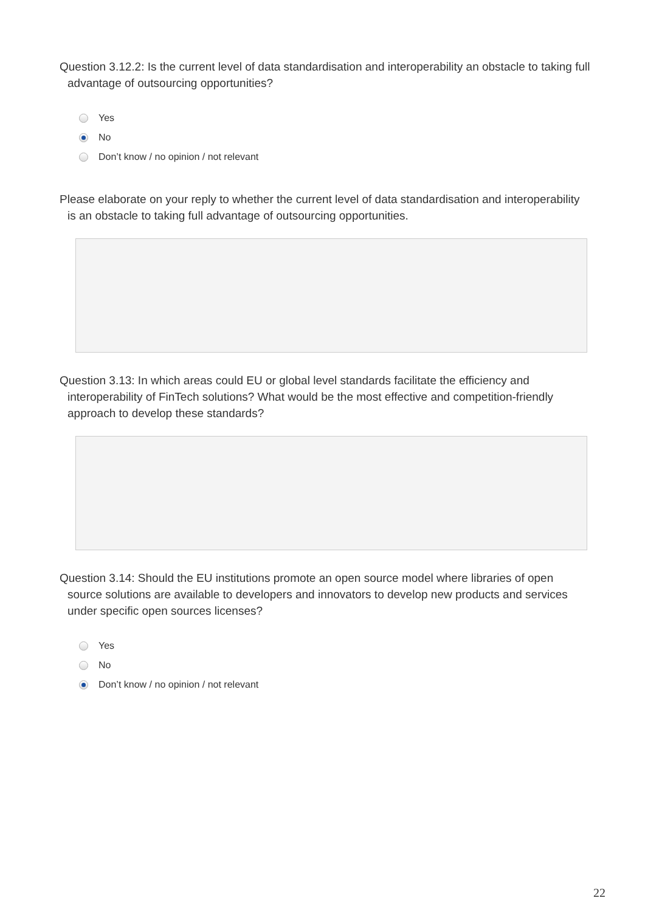Question 3.12.2: Is the current level of data standardisation and interoperability an obstacle to taking full advantage of outsourcing opportunities?
Yes
No
Don’t know / no opinion / not relevant
Please elaborate on your reply to whether the current level of data standardisation and interoperability is an obstacle to taking full advantage of outsourcing opportunities.
Question 3.13: In which areas could EU or global level standards facilitate the efficiency and interoperability of FinTech solutions? What would be the most effective and competition-friendly approach to develop these standards?
Question 3.14: Should the EU institutions promote an open source model where libraries of open source solutions are available to developers and innovators to develop new products and services under specific open sources licenses?
Yes
No
Don’t know / no opinion / not relevant
22